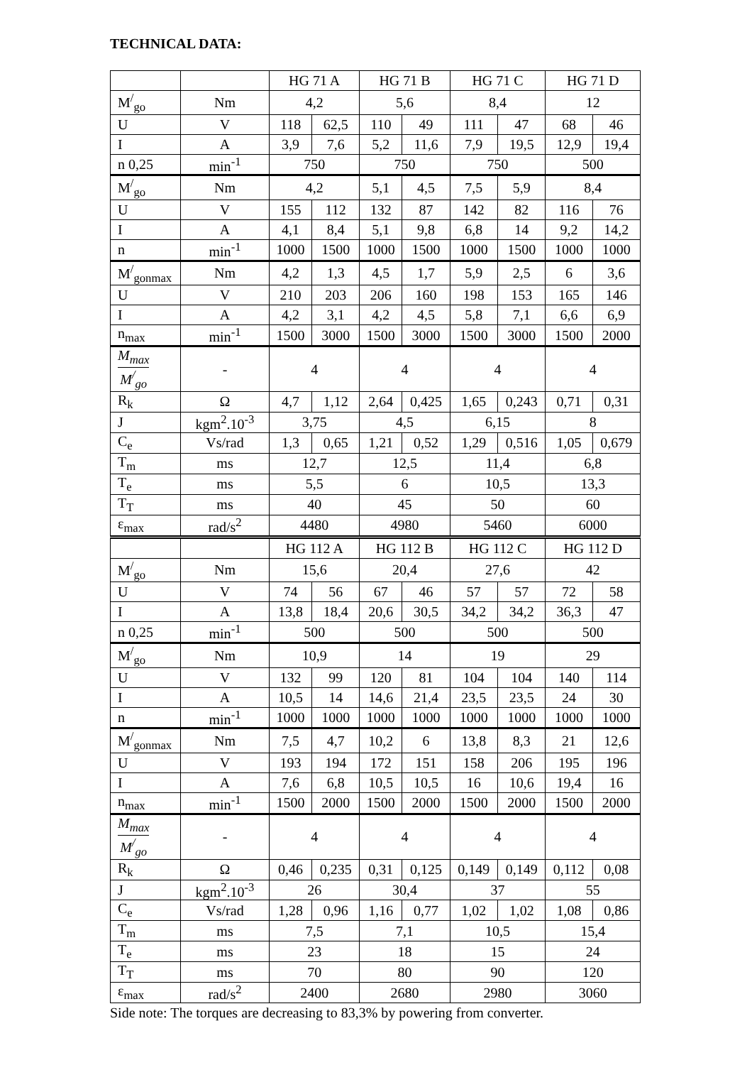TECHNICAL DATA:
| | | HG 71 A | | HG 71 B | | HG 71 C | | HG 71 D | |
| --- | --- | --- | --- | --- | --- | --- | --- | --- | --- |
| M<sup>/</sup><sub>go</sub> | Nm | 4,2 | | 5,6 | | 8,4 | | 12 | |
| U | V | 118 | 62,5 | 110 | 49 | 111 | 47 | 68 | 46 |
| I | A | 3,9 | 7,6 | 5,2 | 11,6 | 7,9 | 19,5 | 12,9 | 19,4 |
| n 0,25 | min<sup>-1</sup> | 750 | | 750 | | 750 | | 500 | |
| M<sup>/</sup><sub>go</sub> | Nm | 4,2 | | 5,1 | 4,5 | 7,5 | 5,9 | 8,4 | |
| U | V | 155 | 112 | 132 | 87 | 142 | 82 | 116 | 76 |
| I | A | 4,1 | 8,4 | 5,1 | 9,8 | 6,8 | 14 | 9,2 | 14,2 |
| n | min<sup>-1</sup> | 1000 | 1500 | 1000 | 1500 | 1000 | 1500 | 1000 | 1000 |
| M<sup>/</sup><sub>gonmax</sub> | Nm | 4,2 | 1,3 | 4,5 | 1,7 | 5,9 | 2,5 | 6 | 3,6 |
| U | V | 210 | 203 | 206 | 160 | 198 | 153 | 165 | 146 |
| I | A | 4,2 | 3,1 | 4,2 | 4,5 | 5,8 | 7,1 | 6,6 | 6,9 |
| n<sub>max</sub> | min<sup>-1</sup> | 1500 | 3000 | 1500 | 3000 | 1500 | 3000 | 1500 | 2000 |
| M<sub>max</sub> M<sup>/</sup><sub>go</sub> | - | 4 | | 4 | | 4 | | 4 | |
| R<sub>k</sub> | Ω | 4,7 | 1,12 | 2,64 | 0,425 | 1,65 | 0,243 | 0,71 | 0,31 |
| J | kgm<sup>2</sup>.10<sup>-3</sup> | 3,75 | | 4,5 | | 6,15 | | 8 | |
| C<sub>e</sub> | Vs/rad | 1,3 | 0,65 | 1,21 | 0,52 | 1,29 | 0,516 | 1,05 | 0,679 |
| T<sub>m</sub> | ms | 12,7 | | 12,5 | | 11,4 | | 6,8 | |
| T<sub>e</sub> | ms | 5,5 | | 6 | | 10,5 | | 13,3 | |
| T<sub>T</sub> | ms | 40 | | 45 | | 50 | | 60 | |
| ε<sub>max</sub> | rad/s<sup>2</sup> | 4480 | | 4980 | | 5460 | | 6000 | |
| | | HG 112 A | | HG 112 B | | HG 112 C | | HG 112 D | |
| M<sup>/</sup><sub>go</sub> | Nm | 15,6 | | 20,4 | | 27,6 | | 42 | |
| U | V | 74 | 56 | 67 | 46 | 57 | 57 | 72 | 58 |
| I | A | 13,8 | 18,4 | 20,6 | 30,5 | 34,2 | 34,2 | 36,3 | 47 |
| n 0,25 | min<sup>-1</sup> | 500 | | 500 | | 500 | | 500 | |
| M<sup>/</sup><sub>go</sub> | Nm | 10,9 | | 14 | | 19 | | 29 | |
| U | V | 132 | 99 | 120 | 81 | 104 | 104 | 140 | 114 |
| I | A | 10,5 | 14 | 14,6 | 21,4 | 23,5 | 23,5 | 24 | 30 |
| n | min<sup>-1</sup> | 1000 | 1000 | 1000 | 1000 | 1000 | 1000 | 1000 | 1000 |
| M<sup>/</sup><sub>gonmax</sub> | Nm | 7,5 | 4,7 | 10,2 | 6 | 13,8 | 8,3 | 21 | 12,6 |
| U | V | 193 | 194 | 172 | 151 | 158 | 206 | 195 | 196 |
| I | A | 7,6 | 6,8 | 10,5 | 10,5 | 16 | 10,6 | 19,4 | 16 |
| n<sub>max</sub> | min<sup>-1</sup> | 1500 | 2000 | 1500 | 2000 | 1500 | 2000 | 1500 | 2000 |
| M<sub>max</sub> M<sup>/</sup><sub>go</sub> | - | 4 | | 4 | | 4 | | 4 | |
| R<sub>k</sub> | Ω | 0,46 | 0,235 | 0,31 | 0,125 | 0,149 | 0,149 | 0,112 | 0,08 |
| J | kgm<sup>2</sup>.10<sup>-3</sup> | 26 | | 30,4 | | 37 | | 55 | |
| C<sub>e</sub> | Vs/rad | 1,28 | 0,96 | 1,16 | 0,77 | 1,02 | 1,02 | 1,08 | 0,86 |
| T<sub>m</sub> | ms | 7,5 | | 7,1 | | 10,5 | | 15,4 | |
| T<sub>e</sub> | ms | 23 | | 18 | | 15 | | 24 | |
| T<sub>T</sub> | ms | 70 | | 80 | | 90 | | 120 | |
| ε<sub>max</sub> | rad/s<sup>2</sup> | 2400 | | 2680 | | 2980 | | 3060 | |
Side note: The torques are decreasing to 83,3% by powering from converter.